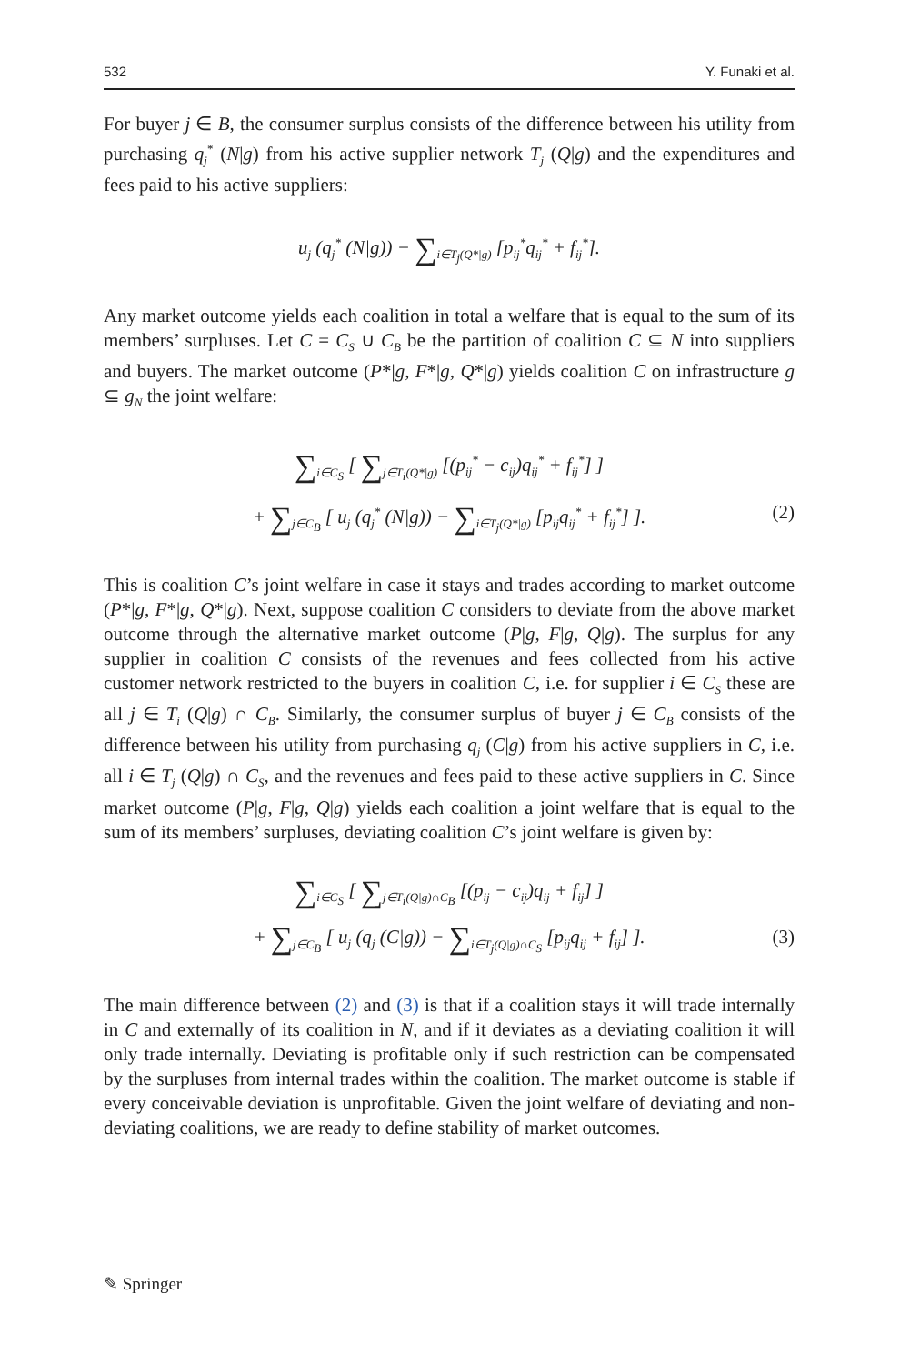532 Y. Funaki et al.
For buyer j ∈ B, the consumer surplus consists of the difference between his utility from purchasing q<sub>j</sub><sup>*</sup> (N|g) from his active supplier network T<sub>j</sub> (Q|g) and the expenditures and fees paid to his active suppliers:
u<sub>j</sub> (q<sub>j</sub><sup>*</sup> (N|g)) − ∑<sub>i∈T<sub>j</sub>(Q*|g)</sub> [p<sub>ij</sub><sup>*</sup>q<sub>ij</sub><sup>*</sup> + f<sub>ij</sub><sup>*</sup>].
Any market outcome yields each coalition in total a welfare that is equal to the sum of its members’ surpluses. Let C = C<sub>S</sub> ∪ C<sub>B</sub> be the partition of coalition C ⊆ N into suppliers and buyers. The market outcome (P*|g, F*|g, Q*|g) yields coalition C on infrastructure g ⊆ g<sub>N</sub> the joint welfare:
∑<sub>i∈C<sub>S</sub></sub> [ ∑<sub>j∈T<sub>i</sub>(Q*|g)</sub> [(p<sub>ij</sub><sup>*</sup> − c<sub>ij</sub>)q<sub>ij</sub><sup>*</sup> + f<sub>ij</sub><sup>*</sup>] ]
+ ∑<sub>j∈C<sub>B</sub></sub> [ u<sub>j</sub> (q<sub>j</sub><sup>*</sup> (N|g)) − ∑<sub>i∈T<sub>j</sub>(Q*|g)</sub> [p<sub>ij</sub>q<sub>ij</sub><sup>*</sup> + f<sub>ij</sub><sup>*</sup>] ]. (2)
This is coalition C’s joint welfare in case it stays and trades according to market outcome (P*|g, F*|g, Q*|g). Next, suppose coalition C considers to deviate from the above market outcome through the alternative market outcome (P|g, F|g, Q|g). The surplus for any supplier in coalition C consists of the revenues and fees collected from his active customer network restricted to the buyers in coalition C, i.e. for supplier i ∈ C<sub>S</sub> these are all j ∈ T<sub>i</sub> (Q|g) ∩ C<sub>B</sub>. Similarly, the consumer surplus of buyer j ∈ C<sub>B</sub> consists of the difference between his utility from purchasing q<sub>j</sub> (C|g) from his active suppliers in C, i.e. all i ∈ T<sub>j</sub> (Q|g) ∩ C<sub>S</sub>, and the revenues and fees paid to these active suppliers in C. Since market outcome (P|g, F|g, Q|g) yields each coalition a joint welfare that is equal to the sum of its members’ surpluses, deviating coalition C’s joint welfare is given by:
∑<sub>i∈C<sub>S</sub></sub> [ ∑<sub>j∈T<sub>i</sub>(Q|g)∩C<sub>B</sub></sub> [(p<sub>ij</sub> − c<sub>ij</sub>)q<sub>ij</sub> + f<sub>ij</sub>] ]
+ ∑<sub>j∈C<sub>B</sub></sub> [ u<sub>j</sub> (q<sub>j</sub> (C|g)) − ∑<sub>i∈T<sub>j</sub>(Q|g)∩C<sub>S</sub></sub> [p<sub>ij</sub>q<sub>ij</sub> + f<sub>ij</sub>] ]. (3)
The main difference between (2) and (3) is that if a coalition stays it will trade internally in C and externally of its coalition in N, and if it deviates as a deviating coalition it will only trade internally. Deviating is profitable only if such restriction can be compensated by the surpluses from internal trades within the coalition. The market outcome is stable if every conceivable deviation is unprofitable. Given the joint welfare of deviating and non-deviating coalitions, we are ready to define stability of market outcomes.
✎ Springer